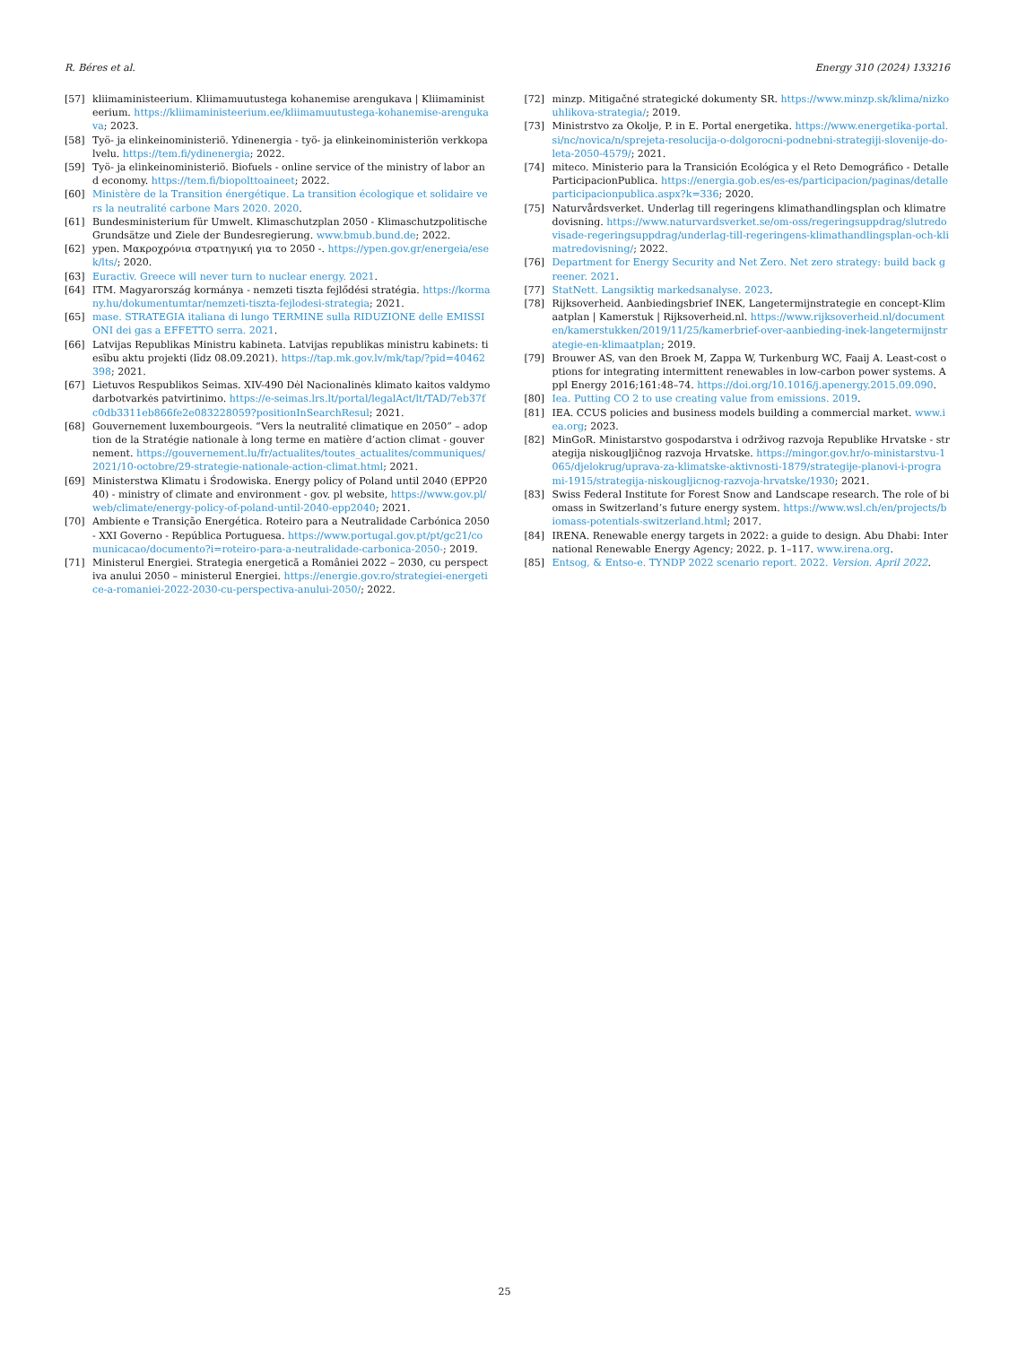R. Béres et al. Energy 310 (2024) 133216
[57] kliimaministeerium. Kliimamuutustega kohanemise arengukava | Kliimaministeerium. https://kliimaministeerium.ee/kliimamuutustega-kohanemise-arengukava; 2023.
[58] Työ- ja elinkeinoministeriö. Ydinenergia - työ- ja elinkeinoministeriön verkkopalvelu. https://tem.fi/ydinenergia; 2022.
[59] Työ- ja elinkeinoministeriö. Biofuels - online service of the ministry of labor and economy. https://tem.fi/biopolttoaineet; 2022.
[60] Ministère de la Transition énergétique. La transition écologique et solidaire vers la neutralité carbone Mars 2020. 2020.
[61] Bundesministerium für Umwelt. Klimaschutzplan 2050 - Klimaschutzpolitische Grundsätze und Ziele der Bundesregierung. www.bmub.bund.de; 2022.
[62] ypen. Μακροχρόνια στρατηγική για το 2050 -. https://ypen.gov.gr/energeia/esek/lts/; 2020.
[63] Euractiv. Greece will never turn to nuclear energy. 2021.
[64] ITM. Magyarország kormánya - nemzeti tiszta fejlődési stratégia. https://kormany.hu/dokumentumtar/nemzeti-tiszta-fejlodesi-strategia; 2021.
[65] mase. STRATEGIA italiana di lungo TERMINE sulla RIDUZIONE delle EMISSIONI dei gas a EFFETTO serra. 2021.
[66] Latvijas Republikas Ministru kabineta. Latvijas republikas ministru kabinets: tiesību aktu projekti (līdz 08.09.2021). https://tap.mk.gov.lv/mk/tap/?pid=40462398; 2021.
[67] Lietuvos Respublikos Seimas. XIV-490 Dėl Nacionalinės klimato kaitos valdymo darbotvarkės patvirtinimo. https://e-seimas.lrs.lt/portal/legalAct/lt/TAD/7eb37fc0db3311eb866fe2e083228059?positionInSearchResul; 2021.
[68] Gouvernement luxembourgeois. “Vers la neutralité climatique en 2050” – adoption de la Stratégie nationale à long terme en matière d’action climat - gouvernement. https://gouvernement.lu/fr/actualites/toutes_actualites/communiques/2021/10-octobre/29-strategie-nationale-action-climat.html; 2021.
[69] Ministerstwa Klimatu i Środowiska. Energy policy of Poland until 2040 (EPP2040) - ministry of climate and environment - gov. pl website, https://www.gov.pl/web/climate/energy-policy-of-poland-until-2040-epp2040; 2021.
[70] Ambiente e Transição Energética. Roteiro para a Neutralidade Carbónica 2050 - XXI Governo - República Portuguesa. https://www.portugal.gov.pt/pt/gc21/comunicacao/documento?i=roteiro-para-a-neutralidade-carbonica-2050-; 2019.
[71] Ministerul Energiei. Strategia energetică a României 2022 – 2030, cu perspectiva anului 2050 – ministerul Energiei. https://energie.gov.ro/strategiei-energetice-a-romaniei-2022-2030-cu-perspectiva-anului-2050/; 2022.
[72] minzp. Mitigačné strategické dokumenty SR. https://www.minzp.sk/klima/nizkouhlikova-strategia/; 2019.
[73] Ministrstvo za Okolje, P. in E. Portal energetika. https://www.energetika-portal.si/nc/novica/n/sprejeta-resolucija-o-dolgorocni-podnebni-strategiji-slovenije-do-leta-2050-4579/; 2021.
[74] miteco. Ministerio para la Transición Ecológica y el Reto Demográfico - DetalleParticipacionPublica. https://energia.gob.es/es-es/participacion/paginas/detalleparticipacionpublica.aspx?k=336; 2020.
[75] Naturvårdsverket. Underlag till regeringens klimathandlingsplan och klimatredovisning. https://www.naturvardsverket.se/om-oss/regeringsuppdrag/slutredovisade-regeringsuppdrag/underlag-till-regeringens-klimathandlingsplan-och-klimatredovisning/; 2022.
[76] Department for Energy Security and Net Zero. Net zero strategy: build back greener. 2021.
[77] StatNett. Langsiktig markedsanalyse. 2023.
[78] Rijksoverheid. Aanbiedingsbrief INEK, Langetermijnstrategie en concept-Klimaatplan | Kamerstuk | Rijksoverheid.nl. https://www.rijksoverheid.nl/documenten/kamerstukken/2019/11/25/kamerbrief-over-aanbieding-inek-langetermijnstrategie-en-klimaatplan; 2019.
[79] Brouwer AS, van den Broek M, Zappa W, Turkenburg WC, Faaij A. Least-cost options for integrating intermittent renewables in low-carbon power systems. Appl Energy 2016;161:48–74. https://doi.org/10.1016/j.apenergy.2015.09.090.
[80] Iea. Putting CO 2 to use creating value from emissions. 2019.
[81] IEA. CCUS policies and business models building a commercial market. www.iea.org; 2023.
[82] MinGoR. Ministarstvo gospodarstva i održivog razvoja Republike Hrvatske - strategija niskougljičnog razvoja Hrvatske. https://mingor.gov.hr/o-ministarstvu-1065/djelokrug/uprava-za-klimatske-aktivnosti-1879/strategije-planovi-i-programi-1915/strategija-niskougljicnog-razvoja-hrvatske/1930; 2021.
[83] Swiss Federal Institute for Forest Snow and Landscape research. The role of biomass in Switzerland’s future energy system. https://www.wsl.ch/en/projects/biomass-potentials-switzerland.html; 2017.
[84] IRENA. Renewable energy targets in 2022: a guide to design. Abu Dhabi: International Renewable Energy Agency; 2022. p. 1–117. www.irena.org.
[85] Entsog, & Entso-e. TYNDP 2022 scenario report. 2022. Version. April 2022.
25